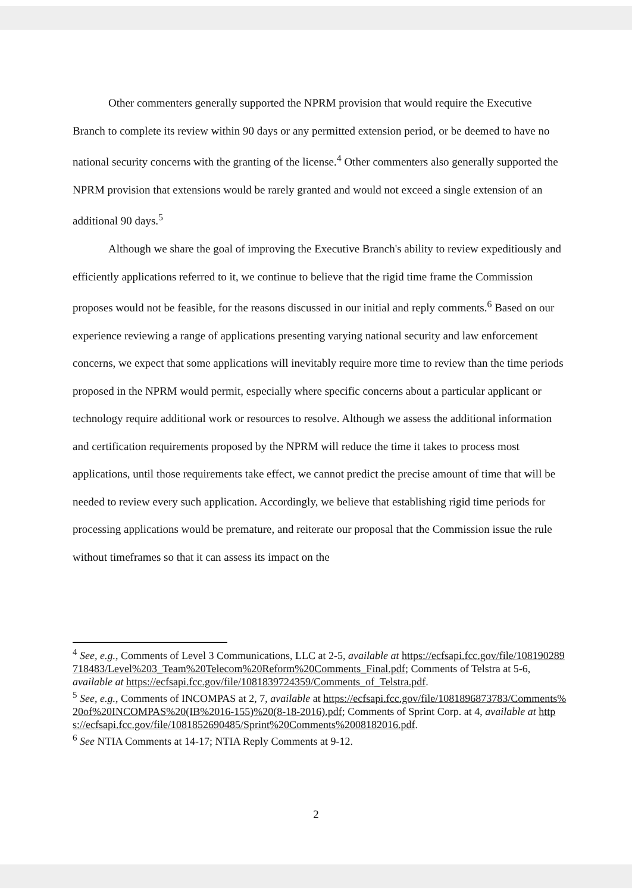Other commenters generally supported the NPRM provision that would require the Executive Branch to complete its review within 90 days or any permitted extension period, or be deemed to have no national security concerns with the granting of the license.<sup>4</sup> Other commenters also generally supported the NPRM provision that extensions would be rarely granted and would not exceed a single extension of an additional 90 days.<sup>5</sup>
Although we share the goal of improving the Executive Branch's ability to review expeditiously and efficiently applications referred to it, we continue to believe that the rigid time frame the Commission proposes would not be feasible, for the reasons discussed in our initial and reply comments.<sup>6</sup> Based on our experience reviewing a range of applications presenting varying national security and law enforcement concerns, we expect that some applications will inevitably require more time to review than the time periods proposed in the NPRM would permit, especially where specific concerns about a particular applicant or technology require additional work or resources to resolve. Although we assess the additional information and certification requirements proposed by the NPRM will reduce the time it takes to process most applications, until those requirements take effect, we cannot predict the precise amount of time that will be needed to review every such application. Accordingly, we believe that establishing rigid time periods for processing applications would be premature, and reiterate our proposal that the Commission issue the rule without timeframes so that it can assess its impact on the
<sup>4</sup> See, e.g., Comments of Level 3 Communications, LLC at 2-5, available at https://ecfsapi.fcc.gov/file/108190289718483/Level%203_Team%20Telecom%20Reform%20Comments_Final.pdf; Comments of Telstra at 5-6, available at https://ecfsapi.fcc.gov/file/1081839724359/Comments_of_Telstra.pdf.
<sup>5</sup> See, e.g., Comments of INCOMPAS at 2, 7, available at https://ecfsapi.fcc.gov/file/1081896873783/Comments%20of%20INCOMPAS%20(IB%2016-155)%20(8-18-2016).pdf; Comments of Sprint Corp. at 4, available at https://ecfsapi.fcc.gov/file/1081852690485/Sprint%20Comments%2008182016.pdf.
<sup>6</sup> See NTIA Comments at 14-17; NTIA Reply Comments at 9-12.
2